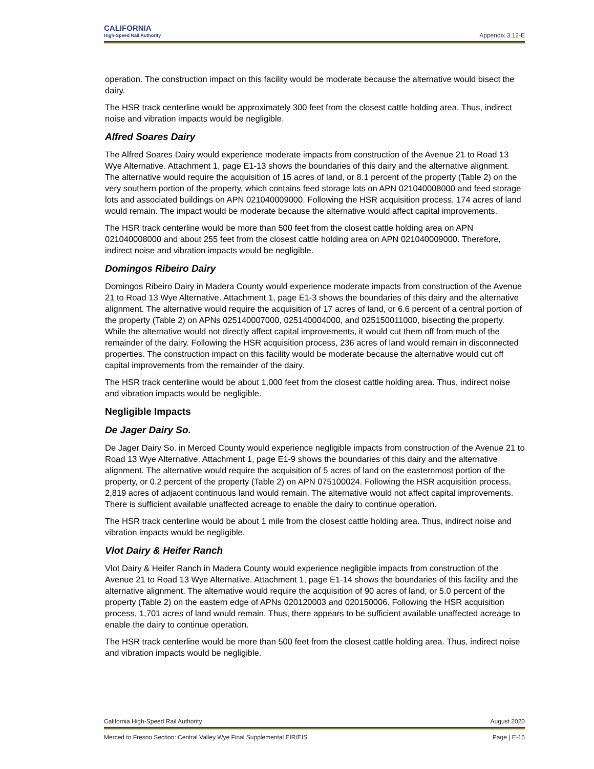CALIFORNIA
High-Speed Rail Authority
Appendix 3.12-E
operation. The construction impact on this facility would be moderate because the alternative would bisect the dairy.
The HSR track centerline would be approximately 300 feet from the closest cattle holding area. Thus, indirect noise and vibration impacts would be negligible.
Alfred Soares Dairy
The Alfred Soares Dairy would experience moderate impacts from construction of the Avenue 21 to Road 13 Wye Alternative. Attachment 1, page E1-13 shows the boundaries of this dairy and the alternative alignment. The alternative would require the acquisition of 15 acres of land, or 8.1 percent of the property (Table 2) on the very southern portion of the property, which contains feed storage lots on APN 021040008000 and feed storage lots and associated buildings on APN 021040009000. Following the HSR acquisition process, 174 acres of land would remain. The impact would be moderate because the alternative would affect capital improvements.
The HSR track centerline would be more than 500 feet from the closest cattle holding area on APN 021040008000 and about 255 feet from the closest cattle holding area on APN 021040009000. Therefore, indirect noise and vibration impacts would be negligible.
Domingos Ribeiro Dairy
Domingos Ribeiro Dairy in Madera County would experience moderate impacts from construction of the Avenue 21 to Road 13 Wye Alternative. Attachment 1, page E1-3 shows the boundaries of this dairy and the alternative alignment. The alternative would require the acquisition of 17 acres of land, or 6.6 percent of a central portion of the property (Table 2) on APNs 025140007000, 025140004000, and 025150011000, bisecting the property. While the alternative would not directly affect capital improvements, it would cut them off from much of the remainder of the dairy. Following the HSR acquisition process, 236 acres of land would remain in disconnected properties. The construction impact on this facility would be moderate because the alternative would cut off capital improvements from the remainder of the dairy.
The HSR track centerline would be about 1,000 feet from the closest cattle holding area. Thus, indirect noise and vibration impacts would be negligible.
Negligible Impacts
De Jager Dairy So.
De Jager Dairy So. in Merced County would experience negligible impacts from construction of the Avenue 21 to Road 13 Wye Alternative. Attachment 1, page E1-9 shows the boundaries of this dairy and the alternative alignment. The alternative would require the acquisition of 5 acres of land on the easternmost portion of the property, or 0.2 percent of the property (Table 2) on APN 075100024. Following the HSR acquisition process, 2,819 acres of adjacent continuous land would remain. The alternative would not affect capital improvements. There is sufficient available unaffected acreage to enable the dairy to continue operation.
The HSR track centerline would be about 1 mile from the closest cattle holding area. Thus, indirect noise and vibration impacts would be negligible.
Vlot Dairy & Heifer Ranch
Vlot Dairy & Heifer Ranch in Madera County would experience negligible impacts from construction of the Avenue 21 to Road 13 Wye Alternative. Attachment 1, page E1-14 shows the boundaries of this facility and the alternative alignment. The alternative would require the acquisition of 90 acres of land, or 5.0 percent of the property (Table 2) on the eastern edge of APNs 020120003 and 020150006. Following the HSR acquisition process, 1,701 acres of land would remain. Thus, there appears to be sufficient available unaffected acreage to enable the dairy to continue operation.
The HSR track centerline would be more than 500 feet from the closest cattle holding area. Thus, indirect noise and vibration impacts would be negligible.
California High-Speed Rail Authority August 2020
Merced to Fresno Section: Central Valley Wye Final Supplemental EIR/EIS Page | E-15